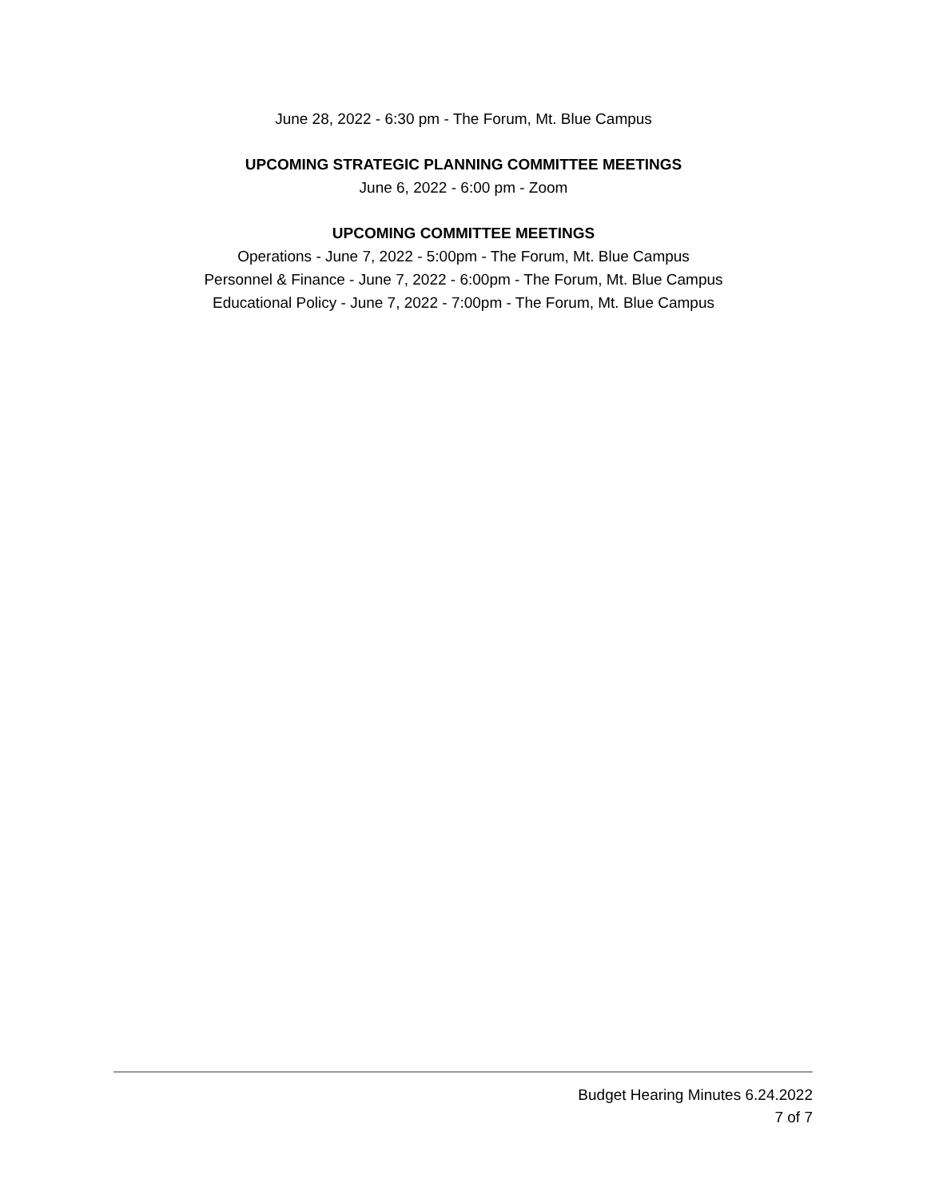June 28, 2022 - 6:30 pm - The Forum, Mt. Blue Campus
UPCOMING STRATEGIC PLANNING COMMITTEE MEETINGS
June 6, 2022 - 6:00 pm - Zoom
UPCOMING COMMITTEE MEETINGS
Operations - June 7, 2022 - 5:00pm - The Forum, Mt. Blue Campus
Personnel & Finance - June 7, 2022 - 6:00pm - The Forum, Mt. Blue Campus
Educational Policy - June 7, 2022 - 7:00pm - The Forum, Mt. Blue Campus
Budget Hearing Minutes 6.24.2022
7 of 7